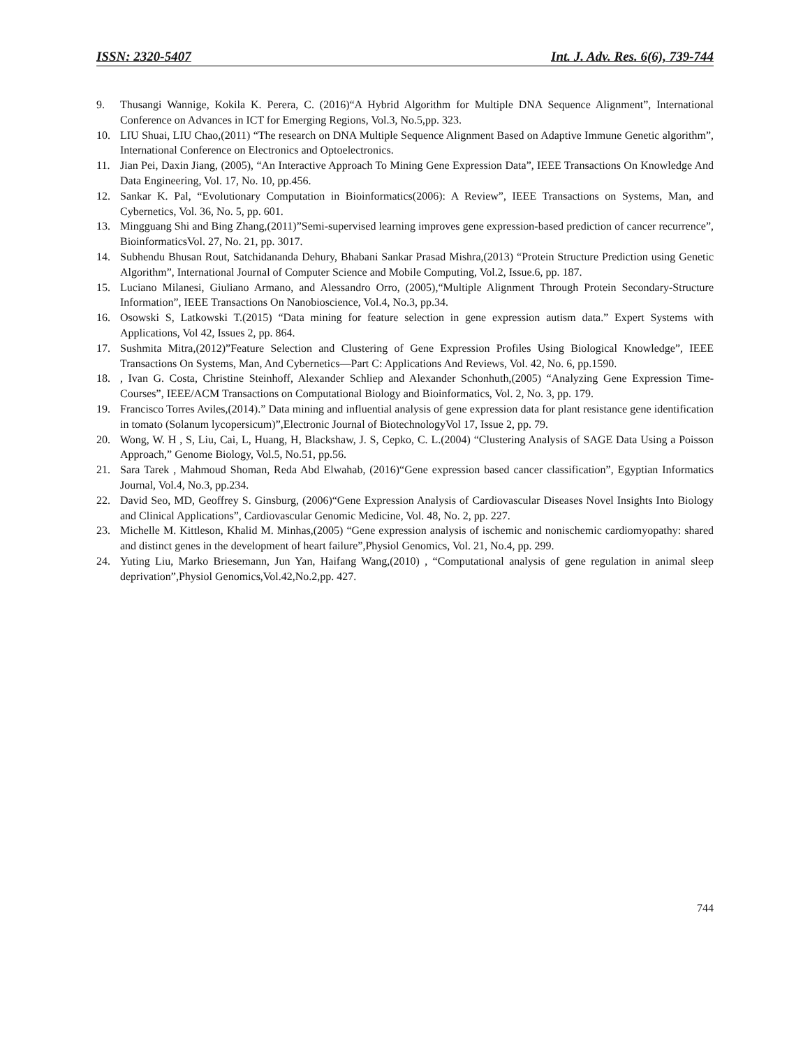ISSN: 2320-5407 Int. J. Adv. Res. 6(6), 739-744
9. Thusangi Wannige, Kokila K. Perera, C. (2016)“A Hybrid Algorithm for Multiple DNA Sequence Alignment”, International Conference on Advances in ICT for Emerging Regions, Vol.3, No.5,pp. 323.
10. LIU Shuai, LIU Chao,(2011) “The research on DNA Multiple Sequence Alignment Based on Adaptive Immune Genetic algorithm”, International Conference on Electronics and Optoelectronics.
11. Jian Pei, Daxin Jiang, (2005), “An Interactive Approach To Mining Gene Expression Data”, IEEE Transactions On Knowledge And Data Engineering, Vol. 17, No. 10, pp.456.
12. Sankar K. Pal, “Evolutionary Computation in Bioinformatics(2006): A Review”, IEEE Transactions on Systems, Man, and Cybernetics, Vol. 36, No. 5, pp. 601.
13. Mingguang Shi and Bing Zhang,(2011)”Semi-supervised learning improves gene expression-based prediction of cancer recurrence”, BioinformaticsVol. 27, No. 21, pp. 3017.
14. Subhendu Bhusan Rout, Satchidananda Dehury, Bhabani Sankar Prasad Mishra,(2013) “Protein Structure Prediction using Genetic Algorithm”, International Journal of Computer Science and Mobile Computing, Vol.2, Issue.6, pp. 187.
15. Luciano Milanesi, Giuliano Armano, and Alessandro Orro, (2005),“Multiple Alignment Through Protein Secondary-Structure Information”, IEEE Transactions On Nanobioscience, Vol.4, No.3, pp.34.
16. Osowski S, Latkowski T.(2015) “Data mining for feature selection in gene expression autism data.” Expert Systems with Applications, Vol 42, Issues 2, pp. 864.
17. Sushmita Mitra,(2012)”Feature Selection and Clustering of Gene Expression Profiles Using Biological Knowledge”, IEEE Transactions On Systems, Man, And Cybernetics—Part C: Applications And Reviews, Vol. 42, No. 6, pp.1590.
18., Ivan G. Costa, Christine Steinhoff, Alexander Schliep and Alexander Schonhuth,(2005) “Analyzing Gene Expression Time-Courses”, IEEE/ACM Transactions on Computational Biology and Bioinformatics, Vol. 2, No. 3, pp. 179.
19. Francisco Torres Aviles,(2014).” Data mining and influential analysis of gene expression data for plant resistance gene identification in tomato (Solanum lycopersicum)”,Electronic Journal of BiotechnologyVol 17, Issue 2, pp. 79.
20. Wong, W. H , S, Liu, Cai, L, Huang, H, Blackshaw, J. S, Cepko, C. L.(2004) “Clustering Analysis of SAGE Data Using a Poisson Approach,” Genome Biology, Vol.5, No.51, pp.56.
21. Sara Tarek , Mahmoud Shoman, Reda Abd Elwahab, (2016)“Gene expression based cancer classification”, Egyptian Informatics Journal, Vol.4, No.3, pp.234.
22. David Seo, MD, Geoffrey S. Ginsburg, (2006)“Gene Expression Analysis of Cardiovascular Diseases Novel Insights Into Biology and Clinical Applications”, Cardiovascular Genomic Medicine, Vol. 48, No. 2, pp. 227.
23. Michelle M. Kittleson, Khalid M. Minhas,(2005) “Gene expression analysis of ischemic and nonischemic cardiomyopathy: shared and distinct genes in the development of heart failure”,Physiol Genomics, Vol. 21, No.4, pp. 299.
24. Yuting Liu, Marko Briesemann, Jun Yan, Haifang Wang,(2010) , “Computational analysis of gene regulation in animal sleep deprivation”,Physiol Genomics,Vol.42,No.2,pp. 427.
744